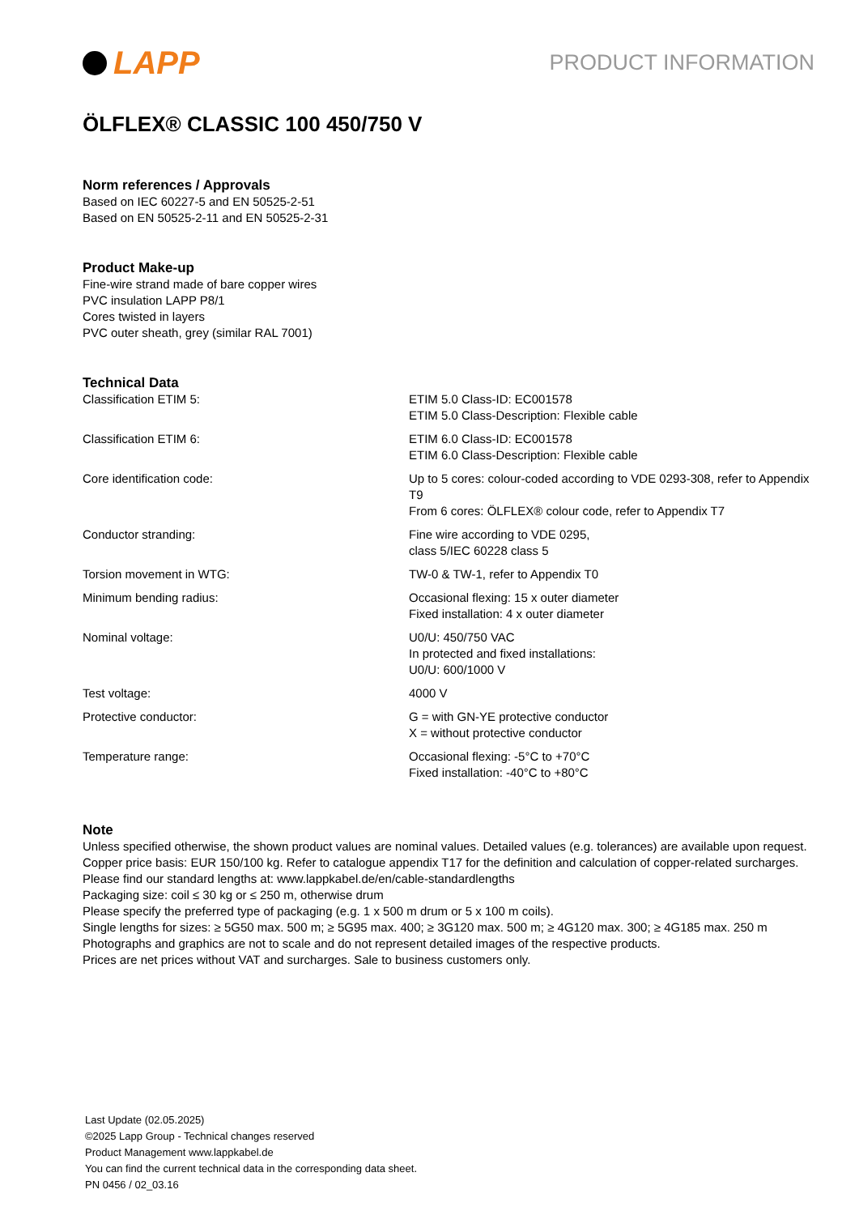LAPP
PRODUCT INFORMATION
ÖLFLEX® CLASSIC 100 450/750 V
Norm references / Approvals
Based on IEC 60227-5 and EN 50525-2-51
Based on EN 50525-2-11 and EN 50525-2-31
Product Make-up
Fine-wire strand made of bare copper wires
PVC insulation LAPP P8/1
Cores twisted in layers
PVC outer sheath, grey (similar RAL 7001)
Technical Data
| Classification ETIM 5: | ETIM 5.0 Class-ID: EC001578 ETIM 5.0 Class-Description: Flexible cable |
| Classification ETIM 6: | ETIM 6.0 Class-ID: EC001578 ETIM 6.0 Class-Description: Flexible cable |
| Core identification code: | Up to 5 cores: colour-coded according to VDE 0293-308, refer to Appendix T9 From 6 cores: ÖLFLEX® colour code, refer to Appendix T7 |
| Conductor stranding: | Fine wire according to VDE 0295, class 5/IEC 60228 class 5 |
| Torsion movement in WTG: | TW-0 & TW-1, refer to Appendix T0 |
| Minimum bending radius: | Occasional flexing: 15 x outer diameter Fixed installation: 4 x outer diameter |
| Nominal voltage: | U0/U: 450/750 VAC In protected and fixed installations: U0/U: 600/1000 V |
| Test voltage: | 4000 V |
| Protective conductor: | G = with GN-YE protective conductor X = without protective conductor |
| Temperature range: | Occasional flexing: -5°C to +70°C Fixed installation: -40°C to +80°C |
Note
Unless specified otherwise, the shown product values are nominal values. Detailed values (e.g. tolerances) are available upon request.
Copper price basis: EUR 150/100 kg. Refer to catalogue appendix T17 for the definition and calculation of copper-related surcharges.
Please find our standard lengths at: www.lappkabel.de/en/cable-standardlengths
Packaging size: coil ≤ 30 kg or ≤ 250 m, otherwise drum
Please specify the preferred type of packaging (e.g. 1 x 500 m drum or 5 x 100 m coils).
Single lengths for sizes: ≥ 5G50 max. 500 m; ≥ 5G95 max. 400; ≥ 3G120 max. 500 m; ≥ 4G120 max. 300; ≥ 4G185 max. 250 m
Photographs and graphics are not to scale and do not represent detailed images of the respective products.
Prices are net prices without VAT and surcharges. Sale to business customers only.
Last Update (02.05.2025)
©2025 Lapp Group - Technical changes reserved
Product Management www.lappkabel.de
You can find the current technical data in the corresponding data sheet.
PN 0456 / 02_03.16